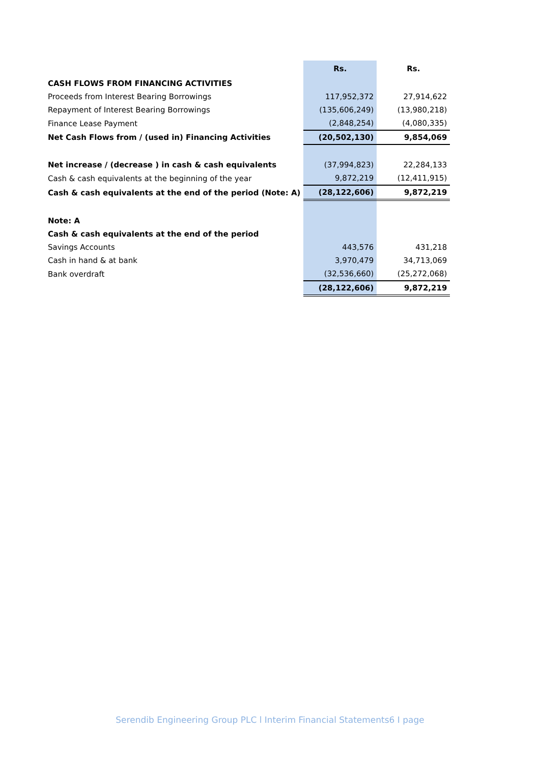| | Rs. | Rs. |
| --- | --- | --- |
| CASH FLOWS FROM FINANCING ACTIVITIES | | |
| Proceeds from Interest Bearing Borrowings | 117,952,372 | 27,914,622 |
| Repayment of Interest Bearing Borrowings | (135,606,249) | (13,980,218) |
| Finance Lease Payment | (2,848,254) | (4,080,335) |
| Net Cash Flows from / (used in) Financing Activities | (20,502,130) | 9,854,069 |
| Net increase / (decrease ) in cash & cash equivalents | (37,994,823) | 22,284,133 |
| Cash & cash equivalents at the beginning of the year | 9,872,219 | (12,411,915) |
| Cash & cash equivalents at the end of the period (Note: A) | (28,122,606) | 9,872,219 |
| Note: A | | |
| Cash & cash equivalents at the end of the period | | |
| Savings Accounts | 443,576 | 431,218 |
| Cash in hand & at bank | 3,970,479 | 34,713,069 |
| Bank overdraft | (32,536,660) | (25,272,068) |
| | (28,122,606) | 9,872,219 |
Serendib Engineering Group PLC l Interim Financial Statements6 I page